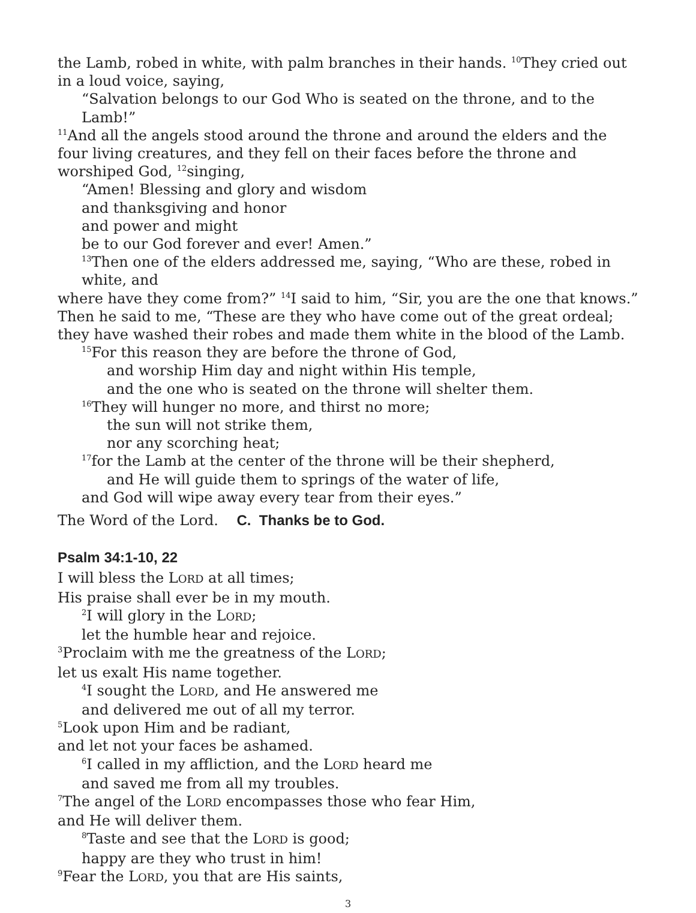the Lamb, robed in white, with palm branches in their hands. <sup>10</sup>They cried out in a loud voice, saying,
“Salvation belongs to our God Who is seated on the throne, and to the Lamb!”
<sup>11</sup> And all the angels stood around the throne and around the elders and the four living creatures, and they fell on their faces before the throne and worshiped God, <sup>12</sup>singing,
“Amen! Blessing and glory and wisdom
and thanksgiving and honor
and power and might
be to our God forever and ever! Amen.”
<sup>13</sup> Then one of the elders addressed me, saying, “Who are these, robed in white, and
where have they come from?” <sup>14</sup>I said to him, “Sir, you are the one that knows.” Then he said to me, “These are they who have come out of the great ordeal; they have washed their robes and made them white in the blood of the Lamb.
<sup>15</sup> For this reason they are before the throne of God,
and worship Him day and night within His temple,
and the one who is seated on the throne will shelter them.
<sup>16</sup> They will hunger no more, and thirst no more;
the sun will not strike them,
nor any scorching heat;
<sup>17</sup> for the Lamb at the center of the throne will be their shepherd,
and He will guide them to springs of the water of life,
and God will wipe away every tear from their eyes.”
The Word of the Lord. C. Thanks be to God.
Psalm 34:1-10, 22
I will bless the LORD at all times;
His praise shall ever be in my mouth.
<sup>2</sup> I will glory in the LORD;
let the humble hear and rejoice.
<sup>3</sup> Proclaim with me the greatness of the LORD;
let us exalt His name together.
<sup>4</sup> I sought the LORD, and He answered me
and delivered me out of all my terror.
<sup>5</sup> Look upon Him and be radiant,
and let not your faces be ashamed.
<sup>6</sup> I called in my affliction, and the LORD heard me
and saved me from all my troubles.
<sup>7</sup> The angel of the LORD encompasses those who fear Him,
and He will deliver them.
<sup>8</sup> Taste and see that the LORD is good;
happy are they who trust in him!
<sup>9</sup> Fear the LORD, you that are His saints,
3